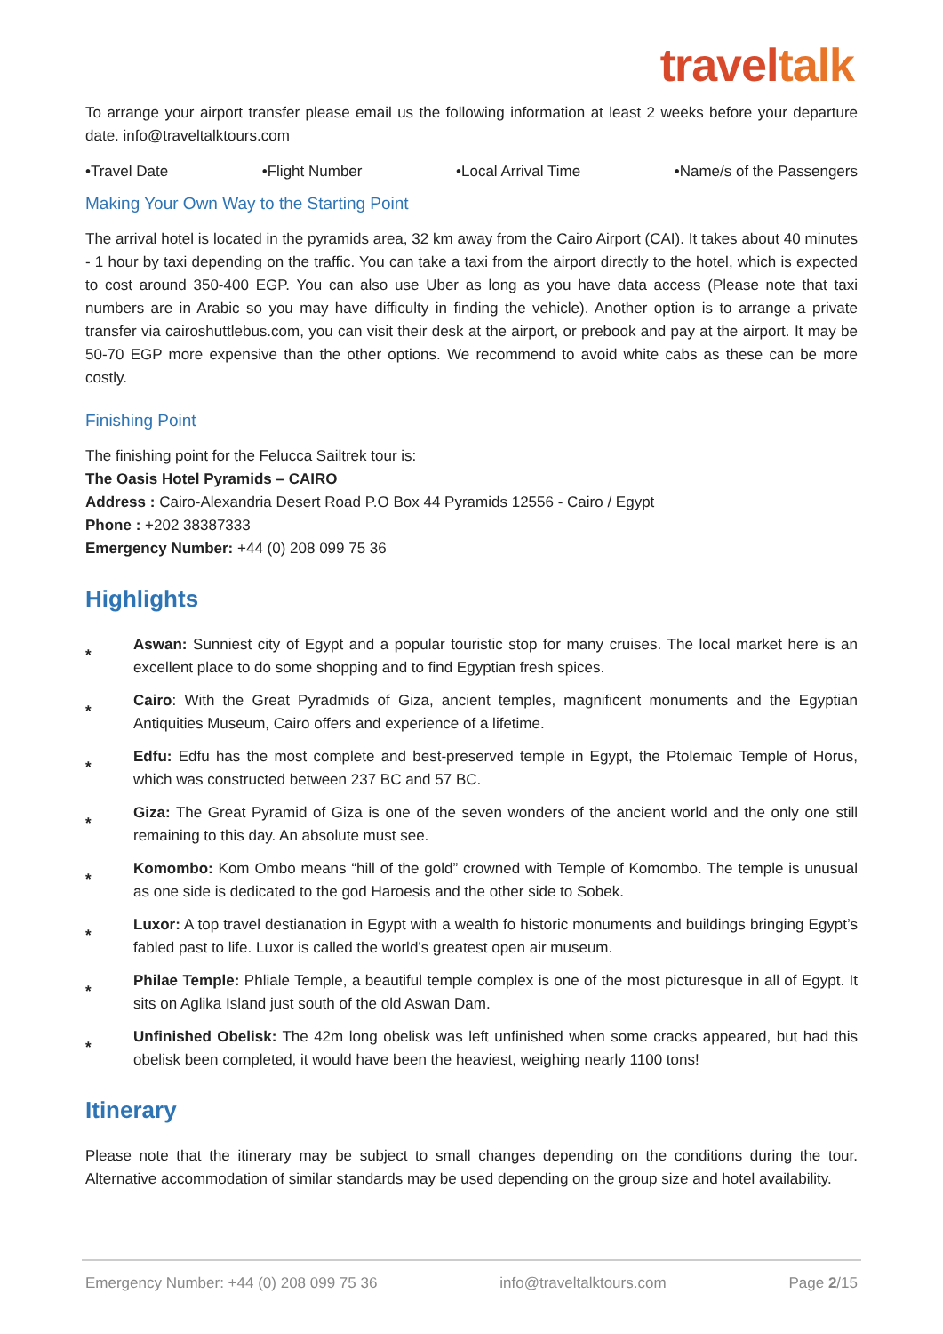traveltalk
To arrange your airport transfer please email us the following information at least 2 weeks before your departure date. info@traveltalktours.com
•Travel Date •Flight Number •Local Arrival Time •Name/s of the Passengers
Making Your Own Way to the Starting Point
The arrival hotel is located in the pyramids area, 32 km away from the Cairo Airport (CAI). It takes about 40 minutes - 1 hour by taxi depending on the traffic. You can take a taxi from the airport directly to the hotel, which is expected to cost around 350-400 EGP. You can also use Uber as long as you have data access (Please note that taxi numbers are in Arabic so you may have difficulty in finding the vehicle). Another option is to arrange a private transfer via cairoshuttlebus.com, you can visit their desk at the airport, or prebook and pay at the airport. It may be 50-70 EGP more expensive than the other options. We recommend to avoid white cabs as these can be more costly.
Finishing Point
The finishing point for the Felucca Sailtrek tour is:
The Oasis Hotel Pyramids – CAIRO
Address : Cairo-Alexandria Desert Road P.O Box 44 Pyramids 12556 - Cairo / Egypt
Phone : +202 38387333
Emergency Number: +44 (0) 208 099 75 36
Highlights
*
Aswan: Sunniest city of Egypt and a popular touristic stop for many cruises. The local market here is an excellent place to do some shopping and to find Egyptian fresh spices.
*
Cairo: With the Great Pyradmids of Giza, ancient temples, magnificent monuments and the Egyptian Antiquities Museum, Cairo offers and experience of a lifetime.
*
Edfu: Edfu has the most complete and best-preserved temple in Egypt, the Ptolemaic Temple of Horus, which was constructed between 237 BC and 57 BC.
*
Giza: The Great Pyramid of Giza is one of the seven wonders of the ancient world and the only one still remaining to this day. An absolute must see.
*
Komombo: Kom Ombo means “hill of the gold” crowned with Temple of Komombo. The temple is unusual as one side is dedicated to the god Haroesis and the other side to Sobek.
*
Luxor: A top travel destianation in Egypt with a wealth fo historic monuments and buildings bringing Egypt’s fabled past to life. Luxor is called the world’s greatest open air museum.
*
Philae Temple: Phliale Temple, a beautiful temple complex is one of the most picturesque in all of Egypt. It sits on Aglika Island just south of the old Aswan Dam.
*
Unfinished Obelisk: The 42m long obelisk was left unfinished when some cracks appeared, but had this obelisk been completed, it would have been the heaviest, weighing nearly 1100 tons!
Itinerary
Please note that the itinerary may be subject to small changes depending on the conditions during the tour. Alternative accommodation of similar standards may be used depending on the group size and hotel availability.
Emergency Number: +44 (0) 208 099 75 36 info@traveltalktours.com Page 2/15